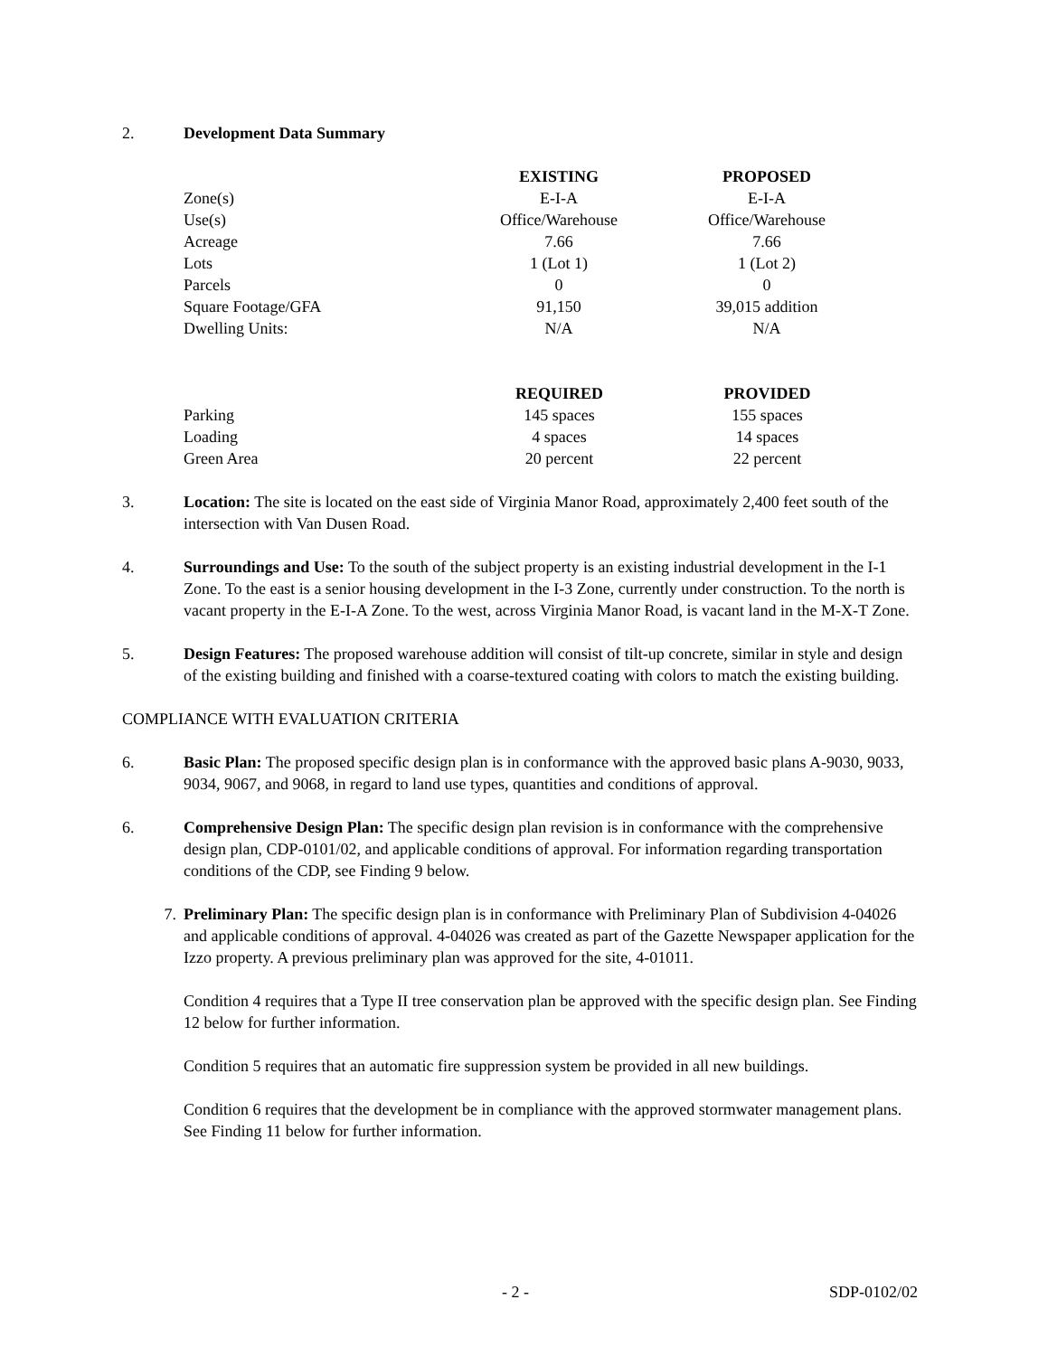2. Development Data Summary
| | EXISTING | PROPOSED |
| --- | --- | --- |
| Zone(s) | E-I-A | E-I-A |
| Use(s) | Office/Warehouse | Office/Warehouse |
| Acreage | 7.66 | 7.66 |
| Lots | 1 (Lot 1) | 1 (Lot 2) |
| Parcels | 0 | 0 |
| Square Footage/GFA | 91,150 | 39,015 addition |
| Dwelling Units: | N/A | N/A |
| | REQUIRED | PROVIDED |
| --- | --- | --- |
| Parking | 145 spaces | 155 spaces |
| Loading | 4 spaces | 14 spaces |
| Green Area | 20 percent | 22 percent |
3. Location: The site is located on the east side of Virginia Manor Road, approximately 2,400 feet south of the intersection with Van Dusen Road.
4. Surroundings and Use: To the south of the subject property is an existing industrial development in the I-1 Zone. To the east is a senior housing development in the I-3 Zone, currently under construction. To the north is vacant property in the E-I-A Zone. To the west, across Virginia Manor Road, is vacant land in the M-X-T Zone.
5. Design Features: The proposed warehouse addition will consist of tilt-up concrete, similar in style and design of the existing building and finished with a coarse-textured coating with colors to match the existing building.
COMPLIANCE WITH EVALUATION CRITERIA
6. Basic Plan: The proposed specific design plan is in conformance with the approved basic plans A-9030, 9033, 9034, 9067, and 9068, in regard to land use types, quantities and conditions of approval.
6. Comprehensive Design Plan: The specific design plan revision is in conformance with the comprehensive design plan, CDP-0101/02, and applicable conditions of approval. For information regarding transportation conditions of the CDP, see Finding 9 below.
7. Preliminary Plan: The specific design plan is in conformance with Preliminary Plan of Subdivision 4-04026 and applicable conditions of approval. 4-04026 was created as part of the Gazette Newspaper application for the Izzo property. A previous preliminary plan was approved for the site, 4-01011.
Condition 4 requires that a Type II tree conservation plan be approved with the specific design plan. See Finding 12 below for further information.
Condition 5 requires that an automatic fire suppression system be provided in all new buildings.
Condition 6 requires that the development be in compliance with the approved stormwater management plans. See Finding 11 below for further information.
- 2 - SDP-0102/02